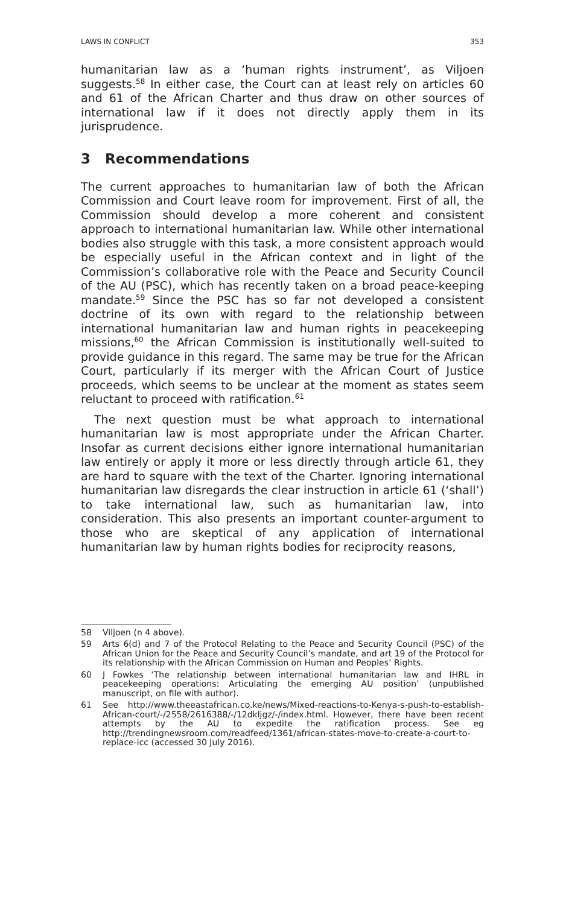LAWS IN CONFLICT 353
humanitarian law as a ‘human rights instrument’, as Viljoen suggests.<sup>58</sup> In either case, the Court can at least rely on articles 60 and 61 of the African Charter and thus draw on other sources of international law if it does not directly apply them in its jurisprudence.
3 Recommendations
The current approaches to humanitarian law of both the African Commission and Court leave room for improvement. First of all, the Commission should develop a more coherent and consistent approach to international humanitarian law. While other international bodies also struggle with this task, a more consistent approach would be especially useful in the African context and in light of the Commission’s collaborative role with the Peace and Security Council of the AU (PSC), which has recently taken on a broad peace-keeping mandate.<sup>59</sup> Since the PSC has so far not developed a consistent doctrine of its own with regard to the relationship between international humanitarian law and human rights in peacekeeping missions,<sup>60</sup> the African Commission is institutionally well-suited to provide guidance in this regard. The same may be true for the African Court, particularly if its merger with the African Court of Justice proceeds, which seems to be unclear at the moment as states seem reluctant to proceed with ratification.<sup>61</sup>
The next question must be what approach to international humanitarian law is most appropriate under the African Charter. Insofar as current decisions either ignore international humanitarian law entirely or apply it more or less directly through article 61, they are hard to square with the text of the Charter. Ignoring international humanitarian law disregards the clear instruction in article 61 (‘shall’) to take international law, such as humanitarian law, into consideration. This also presents an important counter-argument to those who are skeptical of any application of international humanitarian law by human rights bodies for reciprocity reasons,
58 Viljoen (n 4 above).
59 Arts 6(d) and 7 of the Protocol Relating to the Peace and Security Council (PSC) of the African Union for the Peace and Security Council’s mandate, and art 19 of the Protocol for its relationship with the African Commission on Human and Peoples’ Rights.
60 J Fowkes ‘The relationship between international humanitarian law and IHRL in peacekeeping operations: Articulating the emerging AU position’ (unpublished manuscript, on file with author).
61 See http://www.theeastafrican.co.ke/news/Mixed-reactions-to-Kenya-s-push-to-establish-African-court/-/2558/2616388/-/12dkljgz/-/index.html. However, there have been recent attempts by the AU to expedite the ratification process. See eg http://trendingnewsroom.com/readfeed/1361/african-states-move-to-create-a-court-to-replace-icc (accessed 30 July 2016).